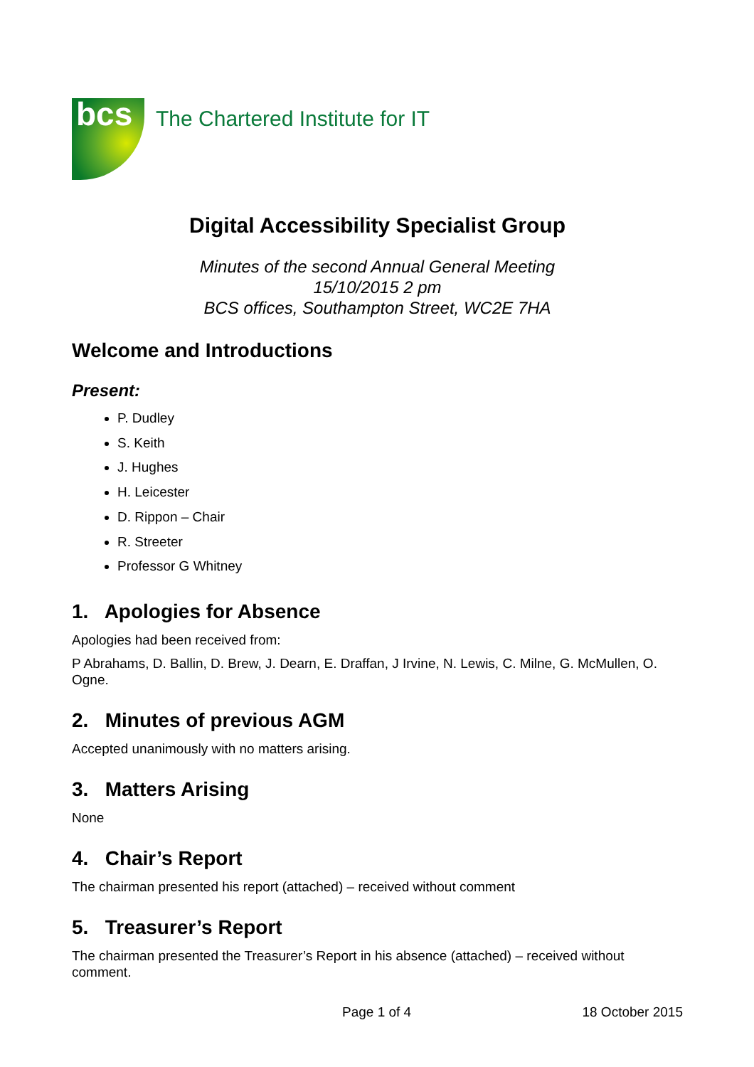bcs
The Chartered Institute for IT
Digital Accessibility Specialist Group
Minutes of the second Annual General Meeting
15/10/2015 2 pm
BCS offices, Southampton Street, WC2E 7HA
Welcome and Introductions
Present:
P. Dudley
S. Keith
J. Hughes
H. Leicester
D. Rippon – Chair
R. Streeter
Professor G Whitney
1. Apologies for Absence
Apologies had been received from:
P Abrahams, D. Ballin, D. Brew, J. Dearn, E. Draffan, J Irvine, N. Lewis, C. Milne, G. McMullen, O. Ogne.
2. Minutes of previous AGM
Accepted unanimously with no matters arising.
3. Matters Arising
None
4. Chair’s Report
The chairman presented his report (attached) – received without comment
5. Treasurer’s Report
The chairman presented the Treasurer’s Report in his absence (attached) – received without comment.
Page 1 of 4 18 October 2015